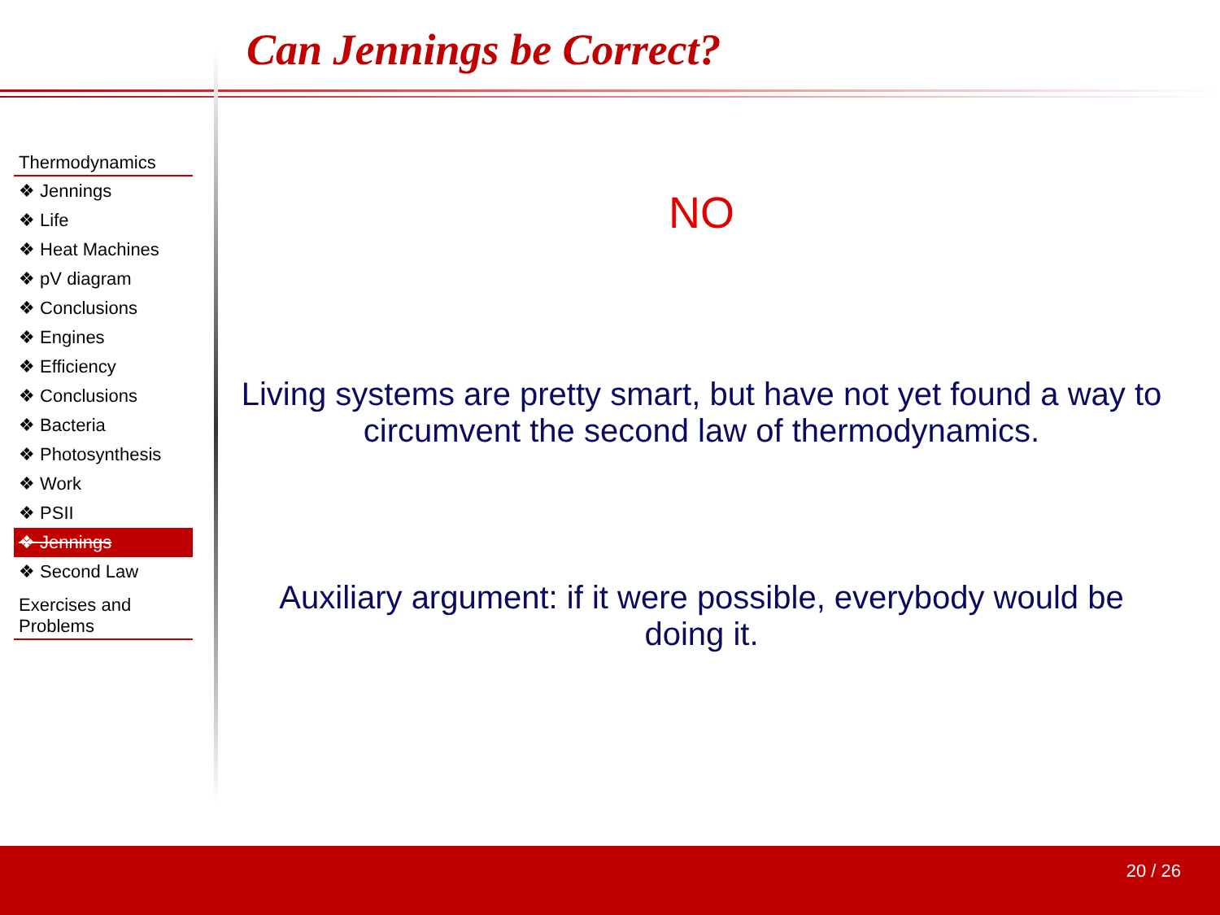Can Jennings be Correct?
Thermodynamics
❖ Jennings
❖ Life
❖ Heat Machines
❖ pV diagram
❖ Conclusions
❖ Engines
❖ Efficiency
❖ Conclusions
❖ Bacteria
❖ Photosynthesis
❖ Work
❖ PSII
❖ Jennings
❖ Second Law
Exercises and Problems
NO
Living systems are pretty smart, but have not yet found a way to circumvent the second law of thermodynamics.
Auxiliary argument: if it were possible, everybody would be doing it.
20 / 26